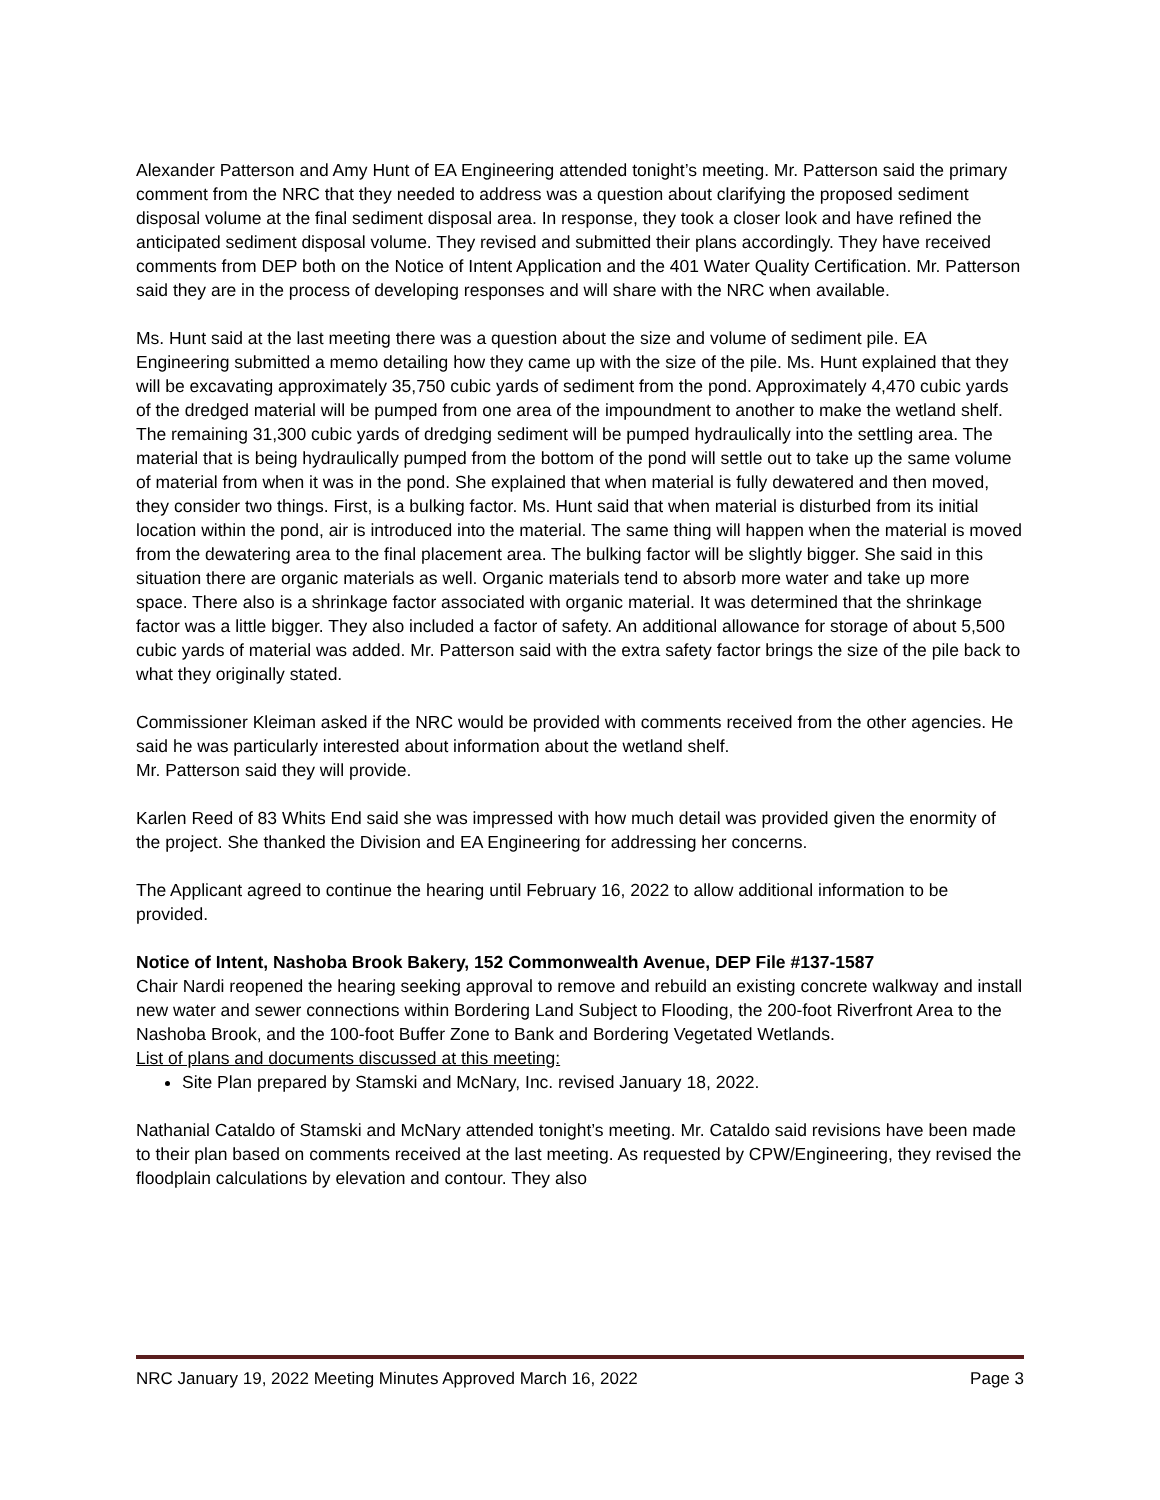Alexander Patterson and Amy Hunt of EA Engineering attended tonight’s meeting. Mr. Patterson said the primary comment from the NRC that they needed to address was a question about clarifying the proposed sediment disposal volume at the final sediment disposal area. In response, they took a closer look and have refined the anticipated sediment disposal volume. They revised and submitted their plans accordingly. They have received comments from DEP both on the Notice of Intent Application and the 401 Water Quality Certification. Mr. Patterson said they are in the process of developing responses and will share with the NRC when available.
Ms. Hunt said at the last meeting there was a question about the size and volume of sediment pile. EA Engineering submitted a memo detailing how they came up with the size of the pile. Ms. Hunt explained that they will be excavating approximately 35,750 cubic yards of sediment from the pond. Approximately 4,470 cubic yards of the dredged material will be pumped from one area of the impoundment to another to make the wetland shelf. The remaining 31,300 cubic yards of dredging sediment will be pumped hydraulically into the settling area. The material that is being hydraulically pumped from the bottom of the pond will settle out to take up the same volume of material from when it was in the pond. She explained that when material is fully dewatered and then moved, they consider two things. First, is a bulking factor. Ms. Hunt said that when material is disturbed from its initial location within the pond, air is introduced into the material. The same thing will happen when the material is moved from the dewatering area to the final placement area. The bulking factor will be slightly bigger. She said in this situation there are organic materials as well. Organic materials tend to absorb more water and take up more space. There also is a shrinkage factor associated with organic material. It was determined that the shrinkage factor was a little bigger. They also included a factor of safety. An additional allowance for storage of about 5,500 cubic yards of material was added. Mr. Patterson said with the extra safety factor brings the size of the pile back to what they originally stated.
Commissioner Kleiman asked if the NRC would be provided with comments received from the other agencies. He said he was particularly interested about information about the wetland shelf.
Mr. Patterson said they will provide.
Karlen Reed of 83 Whits End said she was impressed with how much detail was provided given the enormity of the project. She thanked the Division and EA Engineering for addressing her concerns.
The Applicant agreed to continue the hearing until February 16, 2022 to allow additional information to be provided.
Notice of Intent, Nashoba Brook Bakery, 152 Commonwealth Avenue, DEP File #137-1587
Chair Nardi reopened the hearing seeking approval to remove and rebuild an existing concrete walkway and install new water and sewer connections within Bordering Land Subject to Flooding, the 200-foot Riverfront Area to the Nashoba Brook, and the 100-foot Buffer Zone to Bank and Bordering Vegetated Wetlands.
List of plans and documents discussed at this meeting:
Site Plan prepared by Stamski and McNary, Inc. revised January 18, 2022.
Nathanial Cataldo of Stamski and McNary attended tonight’s meeting. Mr. Cataldo said revisions have been made to their plan based on comments received at the last meeting. As requested by CPW/Engineering, they revised the floodplain calculations by elevation and contour. They also
NRC January 19, 2022 Meeting Minutes Approved March 16, 2022 Page 3